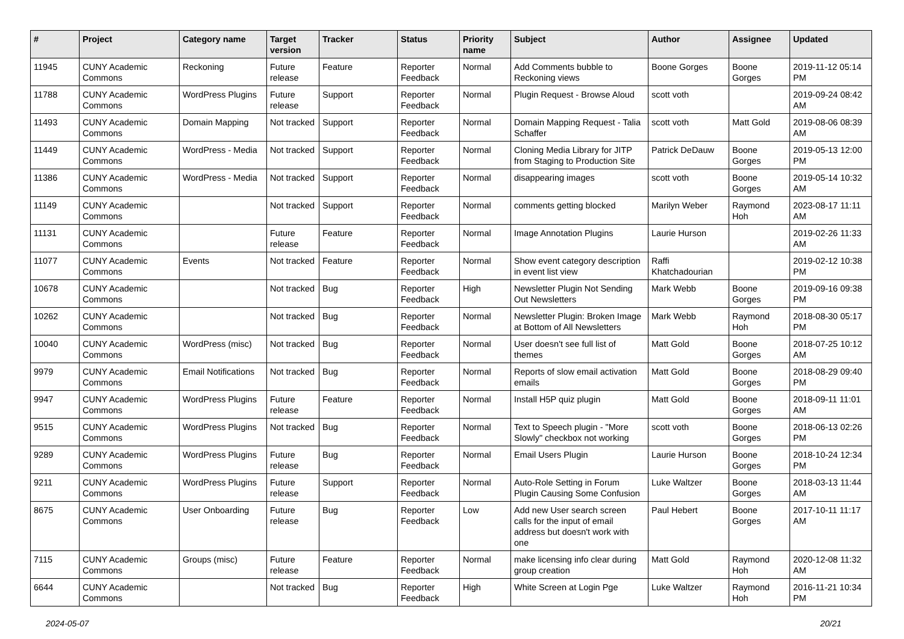| # | Project | Category name | Target version | Tracker | Status | Priority name | Subject | Author | Assignee | Updated |
| --- | --- | --- | --- | --- | --- | --- | --- | --- | --- | --- |
| 11945 | CUNY Academic Commons | Reckoning | Future release | Feature | Reporter Feedback | Normal | Add Comments bubble to Reckoning views | Boone Gorges | Boone Gorges | 2019-11-12 05:14 PM |
| 11788 | CUNY Academic Commons | WordPress Plugins | Future release | Support | Reporter Feedback | Normal | Plugin Request - Browse Aloud | scott voth | | 2019-09-24 08:42 AM |
| 11493 | CUNY Academic Commons | Domain Mapping | Not tracked | Support | Reporter Feedback | Normal | Domain Mapping Request - Talia Schaffer | scott voth | Matt Gold | 2019-08-06 08:39 AM |
| 11449 | CUNY Academic Commons | WordPress - Media | Not tracked | Support | Reporter Feedback | Normal | Cloning Media Library for JITP from Staging to Production Site | Patrick DeDauw | Boone Gorges | 2019-05-13 12:00 PM |
| 11386 | CUNY Academic Commons | WordPress - Media | Not tracked | Support | Reporter Feedback | Normal | disappearing images | scott voth | Boone Gorges | 2019-05-14 10:32 AM |
| 11149 | CUNY Academic Commons | | Not tracked | Support | Reporter Feedback | Normal | comments getting blocked | Marilyn Weber | Raymond Hoh | 2023-08-17 11:11 AM |
| 11131 | CUNY Academic Commons | | Future release | Feature | Reporter Feedback | Normal | Image Annotation Plugins | Laurie Hurson | | 2019-02-26 11:33 AM |
| 11077 | CUNY Academic Commons | Events | Not tracked | Feature | Reporter Feedback | Normal | Show event category description in event list view | Raffi Khatchadourian | | 2019-02-12 10:38 PM |
| 10678 | CUNY Academic Commons | | Not tracked | Bug | Reporter Feedback | High | Newsletter Plugin Not Sending Out Newsletters | Mark Webb | Boone Gorges | 2019-09-16 09:38 PM |
| 10262 | CUNY Academic Commons | | Not tracked | Bug | Reporter Feedback | Normal | Newsletter Plugin: Broken Image at Bottom of All Newsletters | Mark Webb | Raymond Hoh | 2018-08-30 05:17 PM |
| 10040 | CUNY Academic Commons | WordPress (misc) | Not tracked | Bug | Reporter Feedback | Normal | User doesn't see full list of themes | Matt Gold | Boone Gorges | 2018-07-25 10:12 AM |
| 9979 | CUNY Academic Commons | Email Notifications | Not tracked | Bug | Reporter Feedback | Normal | Reports of slow email activation emails | Matt Gold | Boone Gorges | 2018-08-29 09:40 PM |
| 9947 | CUNY Academic Commons | WordPress Plugins | Future release | Feature | Reporter Feedback | Normal | Install H5P quiz plugin | Matt Gold | Boone Gorges | 2018-09-11 11:01 AM |
| 9515 | CUNY Academic Commons | WordPress Plugins | Not tracked | Bug | Reporter Feedback | Normal | Text to Speech plugin - "More Slowly" checkbox not working | scott voth | Boone Gorges | 2018-06-13 02:26 PM |
| 9289 | CUNY Academic Commons | WordPress Plugins | Future release | Bug | Reporter Feedback | Normal | Email Users Plugin | Laurie Hurson | Boone Gorges | 2018-10-24 12:34 PM |
| 9211 | CUNY Academic Commons | WordPress Plugins | Future release | Support | Reporter Feedback | Normal | Auto-Role Setting in Forum Plugin Causing Some Confusion | Luke Waltzer | Boone Gorges | 2018-03-13 11:44 AM |
| 8675 | CUNY Academic Commons | User Onboarding | Future release | Bug | Reporter Feedback | Low | Add new User search screen calls for the input of email address but doesn't work with one | Paul Hebert | Boone Gorges | 2017-10-11 11:17 AM |
| 7115 | CUNY Academic Commons | Groups (misc) | Future release | Feature | Reporter Feedback | Normal | make licensing info clear during group creation | Matt Gold | Raymond Hoh | 2020-12-08 11:32 AM |
| 6644 | CUNY Academic Commons | | Not tracked | Bug | Reporter Feedback | High | White Screen at Login Pge | Luke Waltzer | Raymond Hoh | 2016-11-21 10:34 PM |
2024-05-07 20/21